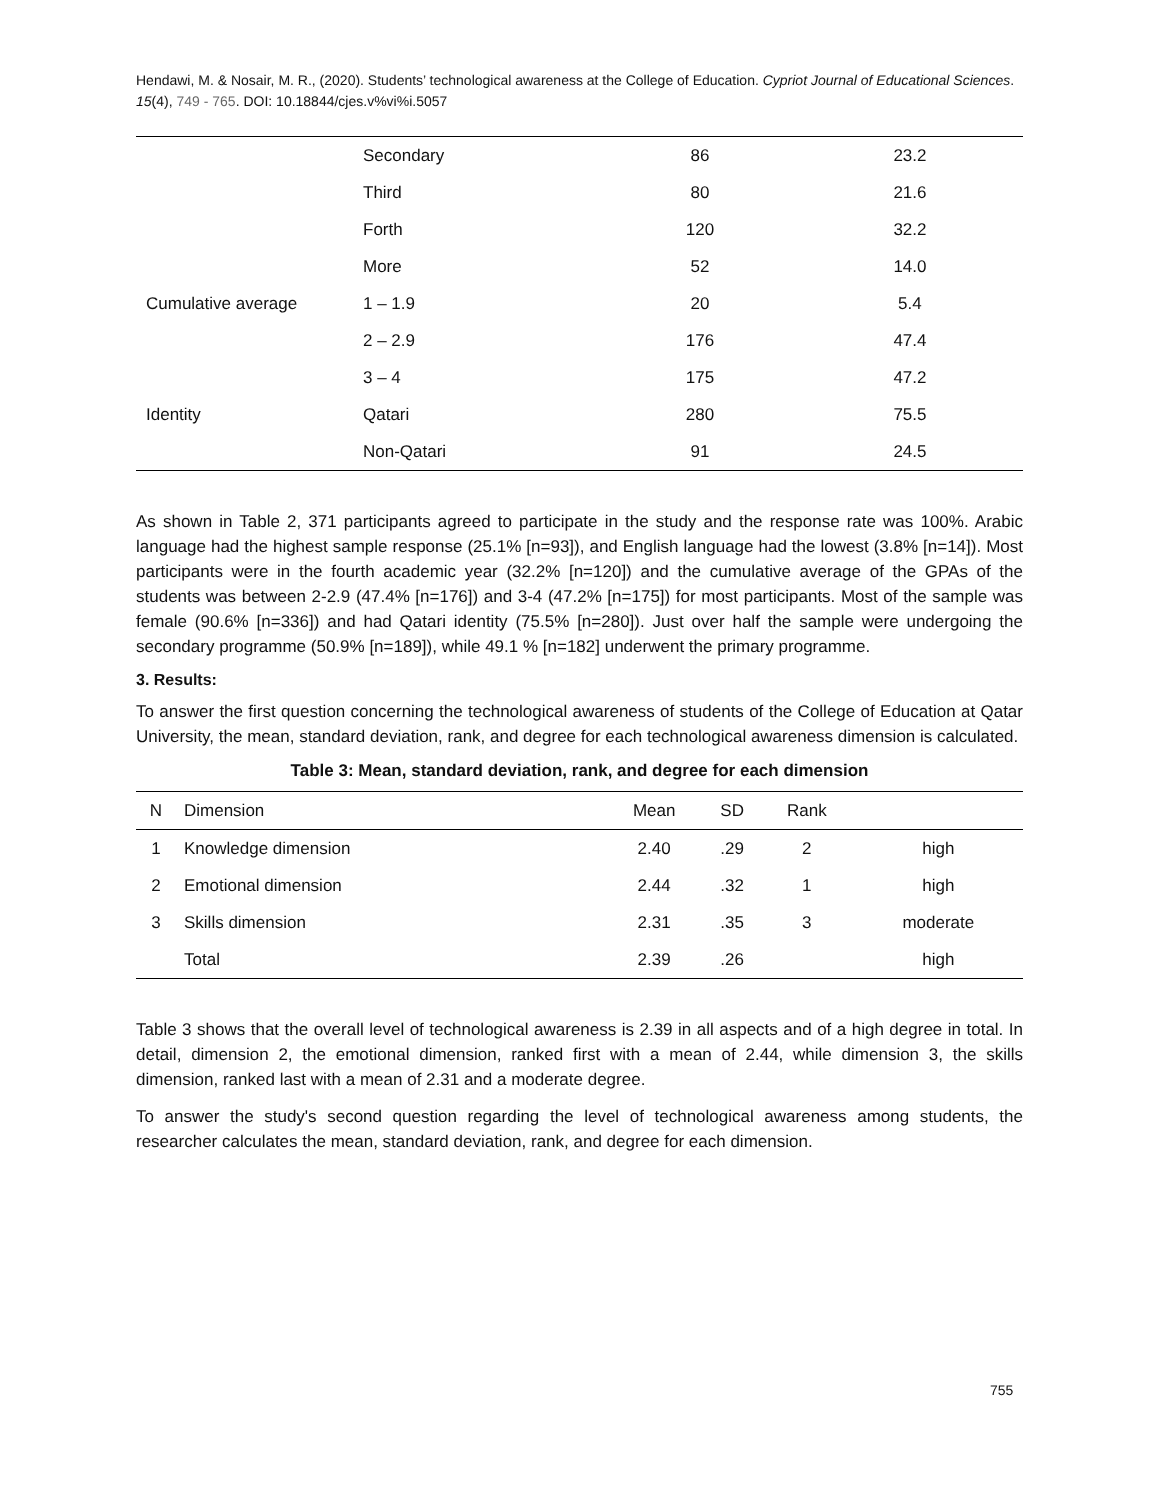Hendawi, M. & Nosair, M. R., (2020). Students’ technological awareness at the College of Education. Cypriot Journal of Educational Sciences. 15(4), 749 - 765. DOI: 10.18844/cjes.v%vi%i.5057
| | Secondary | 86 | 23.2 |
| | Third | 80 | 21.6 |
| | Forth | 120 | 32.2 |
| | More | 52 | 14.0 |
| Cumulative average | 1 – 1.9 | 20 | 5.4 |
| | 2 – 2.9 | 176 | 47.4 |
| | 3 – 4 | 175 | 47.2 |
| Identity | Qatari | 280 | 75.5 |
| | Non-Qatari | 91 | 24.5 |
As shown in Table 2, 371 participants agreed to participate in the study and the response rate was 100%. Arabic language had the highest sample response (25.1% [n=93]), and English language had the lowest (3.8% [n=14]). Most participants were in the fourth academic year (32.2% [n=120]) and the cumulative average of the GPAs of the students was between 2-2.9 (47.4% [n=176]) and 3-4 (47.2% [n=175]) for most participants. Most of the sample was female (90.6% [n=336]) and had Qatari identity (75.5% [n=280]). Just over half the sample were undergoing the secondary programme (50.9% [n=189]), while 49.1 % [n=182] underwent the primary programme.
3. Results:
To answer the first question concerning the technological awareness of students of the College of Education at Qatar University, the mean, standard deviation, rank, and degree for each technological awareness dimension is calculated.
Table 3: Mean, standard deviation, rank, and degree for each dimension
| N | Dimension | Mean | SD | Rank | |
| --- | --- | --- | --- | --- | --- |
| 1 | Knowledge dimension | 2.40 | .29 | 2 | high |
| 2 | Emotional dimension | 2.44 | .32 | 1 | high |
| 3 | Skills dimension | 2.31 | .35 | 3 | moderate |
| | Total | 2.39 | .26 | | high |
Table 3 shows that the overall level of technological awareness is 2.39 in all aspects and of a high degree in total. In detail, dimension 2, the emotional dimension, ranked first with a mean of 2.44, while dimension 3, the skills dimension, ranked last with a mean of 2.31 and a moderate degree.
To answer the study's second question regarding the level of technological awareness among students, the researcher calculates the mean, standard deviation, rank, and degree for each dimension.
755